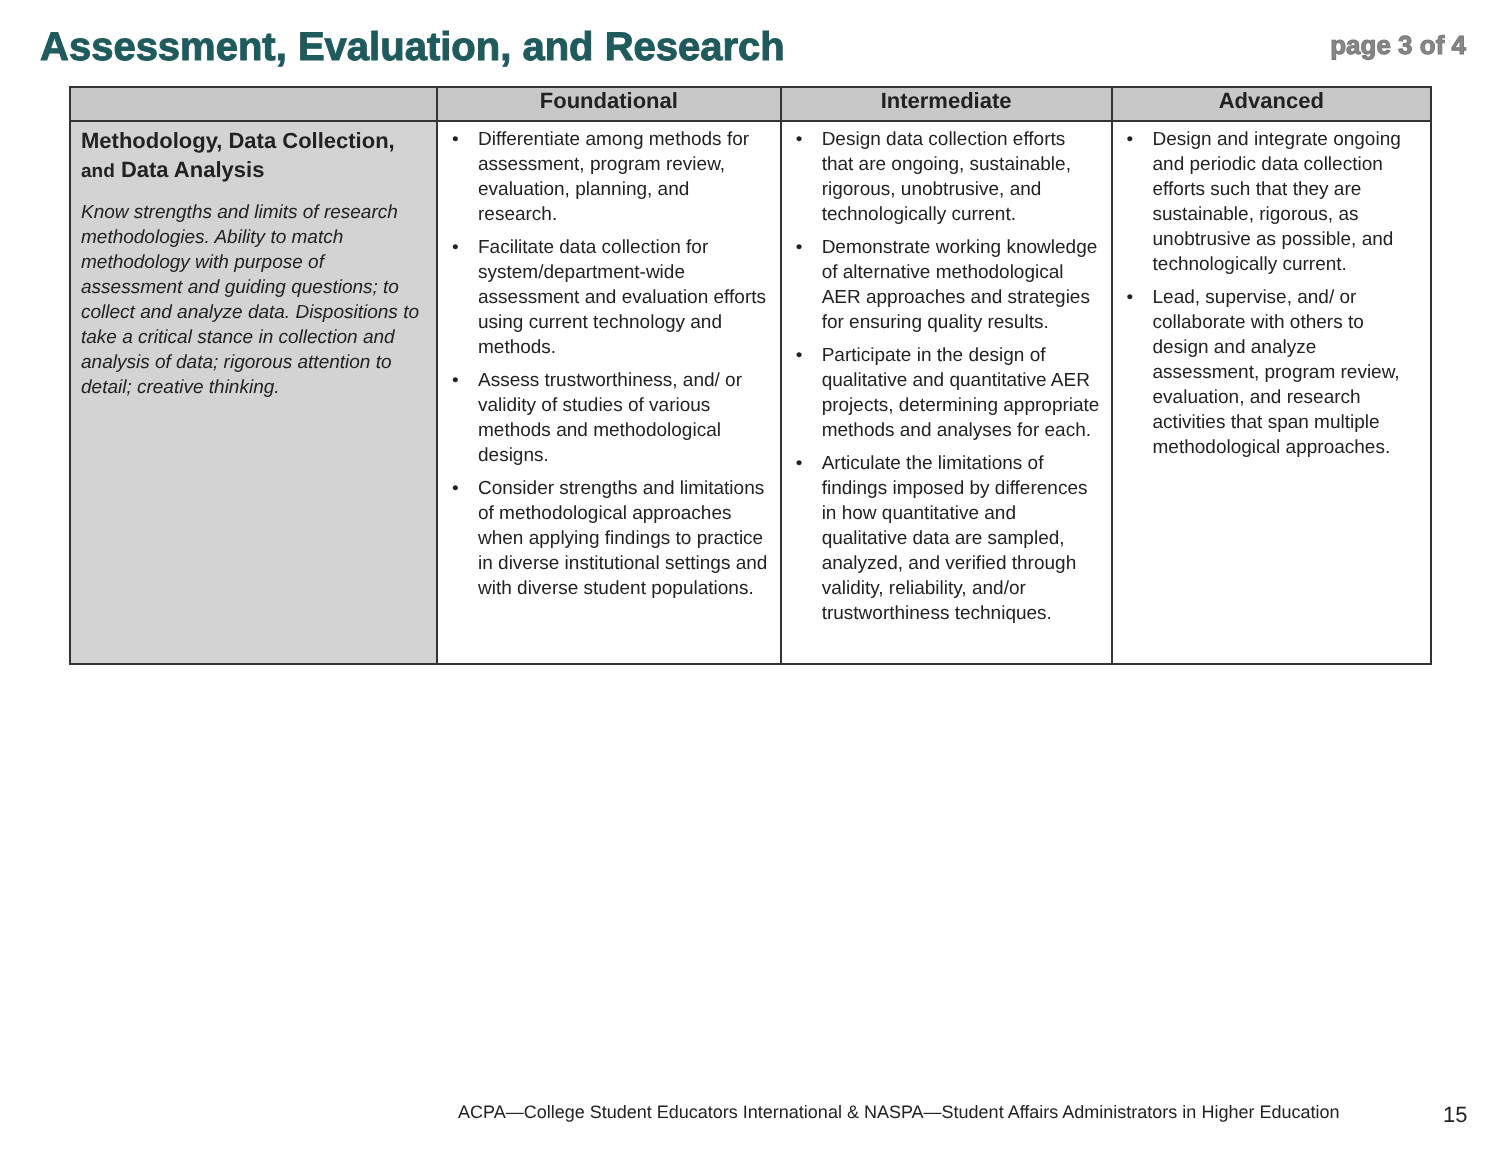Assessment, Evaluation, and Research
page 3 of 4
| | Foundational | Intermediate | Advanced |
| --- | --- | --- | --- |
| Methodology, Data Collection, and Data Analysis Know strengths and limits of research methodologies. Ability to match methodology with purpose of assessment and guiding questions; to collect and analyze data. Dispositions to take a critical stance in collection and analysis of data; rigorous attention to detail; creative thinking. | • Differentiate among methods for assessment, program review, evaluation, planning, and research. • Facilitate data collection for system/department-wide assessment and evaluation efforts using current technology and methods. • Assess trustworthiness, and/ or validity of studies of various methods and methodological designs. • Consider strengths and limitations of methodological approaches when applying findings to practice in diverse institutional settings and with diverse student populations. | • Design data collection efforts that are ongoing, sustainable, rigorous, unobtrusive, and technologically current. • Demonstrate working knowledge of alternative methodological AER approaches and strategies for ensuring quality results. • Participate in the design of qualitative and quantitative AER projects, determining appropriate methods and analyses for each. • Articulate the limitations of findings imposed by differences in how quantitative and qualitative data are sampled, analyzed, and verified through validity, reliability, and/or trustworthiness techniques. | • Design and integrate ongoing and periodic data collection efforts such that they are sustainable, rigorous, as unobtrusive as possible, and technologically current. • Lead, supervise, and/ or collaborate with others to design and analyze assessment, program review, evaluation, and research activities that span multiple methodological approaches. |
ACPA—College Student Educators International & NASPA—Student Affairs Administrators in Higher Education
15